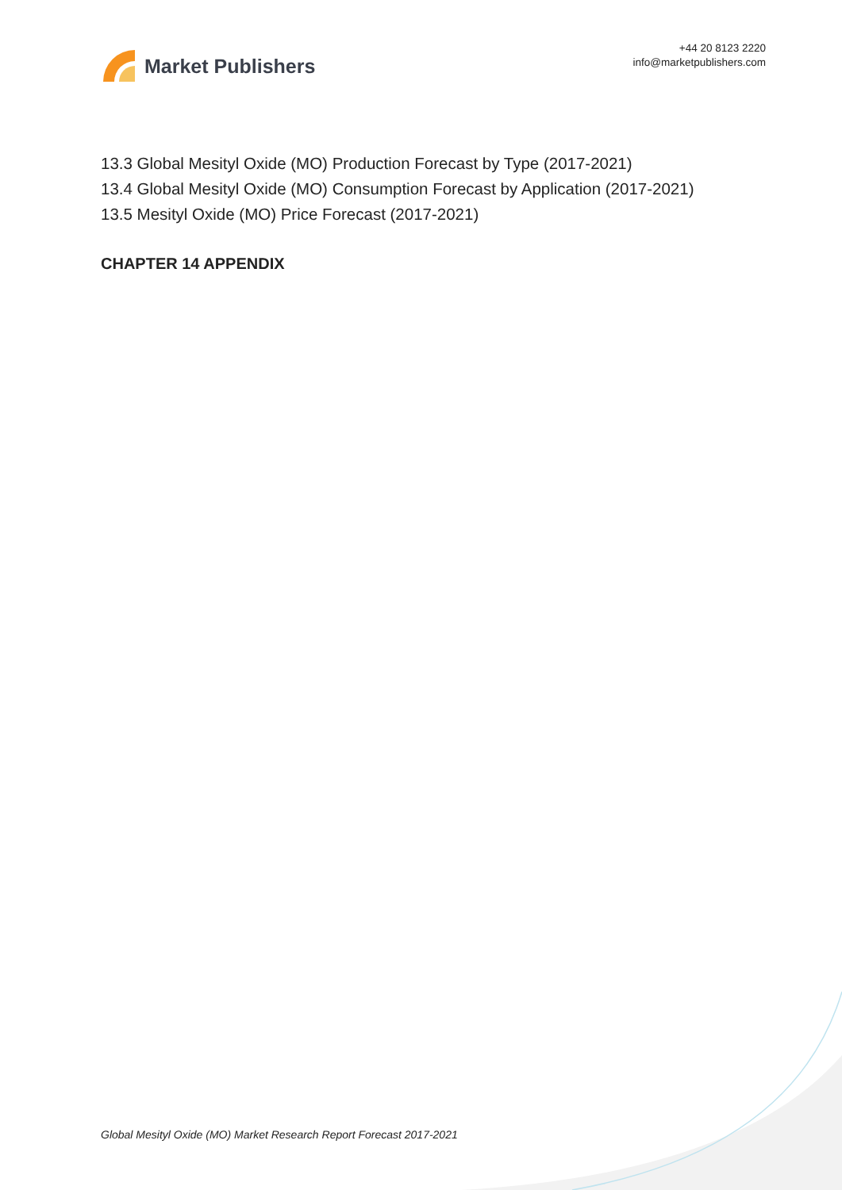Market Publishers
+44 20 8123 2220
info@marketpublishers.com
13.3 Global Mesityl Oxide (MO) Production Forecast by Type (2017-2021)
13.4 Global Mesityl Oxide (MO) Consumption Forecast by Application (2017-2021)
13.5 Mesityl Oxide (MO) Price Forecast (2017-2021)
CHAPTER 14 APPENDIX
Global Mesityl Oxide (MO) Market Research Report Forecast 2017-2021